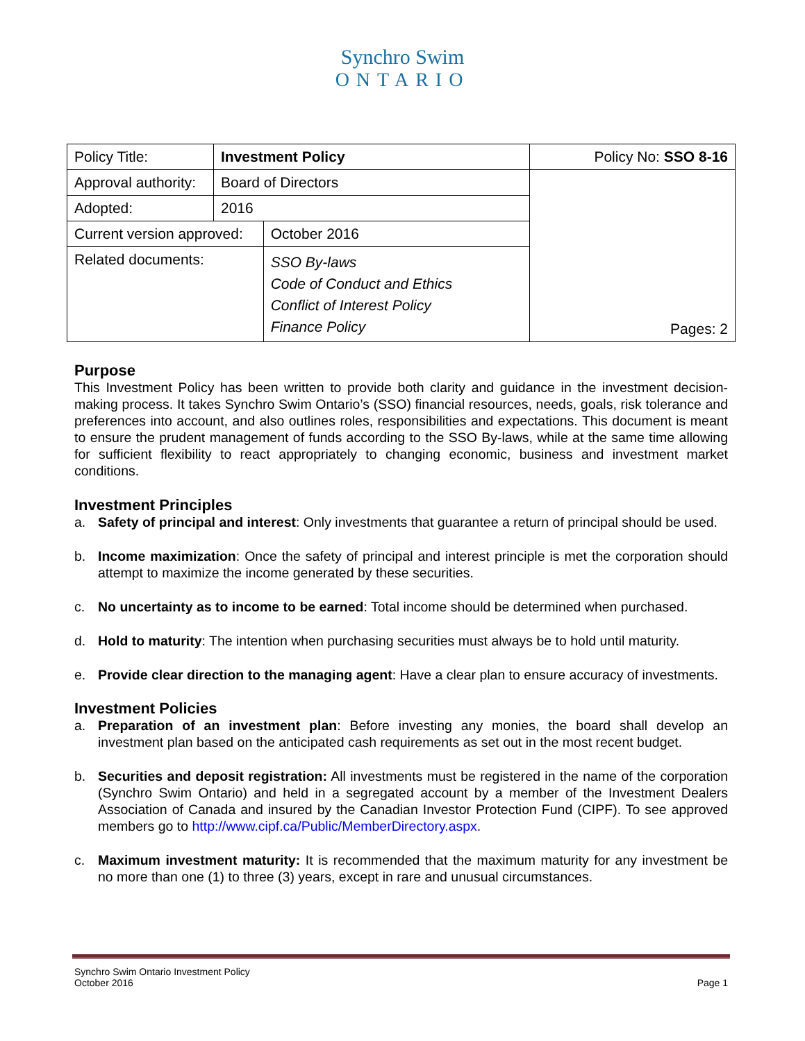Synchro Swim
ONTARIO
| Policy Title: | Investment Policy | | Policy No: SSO 8-16 |
| Approval authority: | Board of Directors | | Pages: 2 |
| Adopted: | 2016 | | |
| Current version approved: | | October 2016 | |
| Related documents: | | SSO By-laws Code of Conduct and Ethics Conflict of Interest Policy Finance Policy | |
Purpose
This Investment Policy has been written to provide both clarity and guidance in the investment decision-making process. It takes Synchro Swim Ontario’s (SSO) financial resources, needs, goals, risk tolerance and preferences into account, and also outlines roles, responsibilities and expectations. This document is meant to ensure the prudent management of funds according to the SSO By-laws, while at the same time allowing for sufficient flexibility to react appropriately to changing economic, business and investment market conditions.
Investment Principles
a. Safety of principal and interest: Only investments that guarantee a return of principal should be used.
b. Income maximization: Once the safety of principal and interest principle is met the corporation should attempt to maximize the income generated by these securities.
c. No uncertainty as to income to be earned: Total income should be determined when purchased.
d. Hold to maturity: The intention when purchasing securities must always be to hold until maturity.
e. Provide clear direction to the managing agent: Have a clear plan to ensure accuracy of investments.
Investment Policies
a. Preparation of an investment plan: Before investing any monies, the board shall develop an investment plan based on the anticipated cash requirements as set out in the most recent budget.
b. Securities and deposit registration: All investments must be registered in the name of the corporation (Synchro Swim Ontario) and held in a segregated account by a member of the Investment Dealers Association of Canada and insured by the Canadian Investor Protection Fund (CIPF). To see approved members go to http://www.cipf.ca/Public/MemberDirectory.aspx.
c. Maximum investment maturity: It is recommended that the maximum maturity for any investment be no more than one (1) to three (3) years, except in rare and unusual circumstances.
Synchro Swim Ontario Investment Policy
October 2016
Page 1